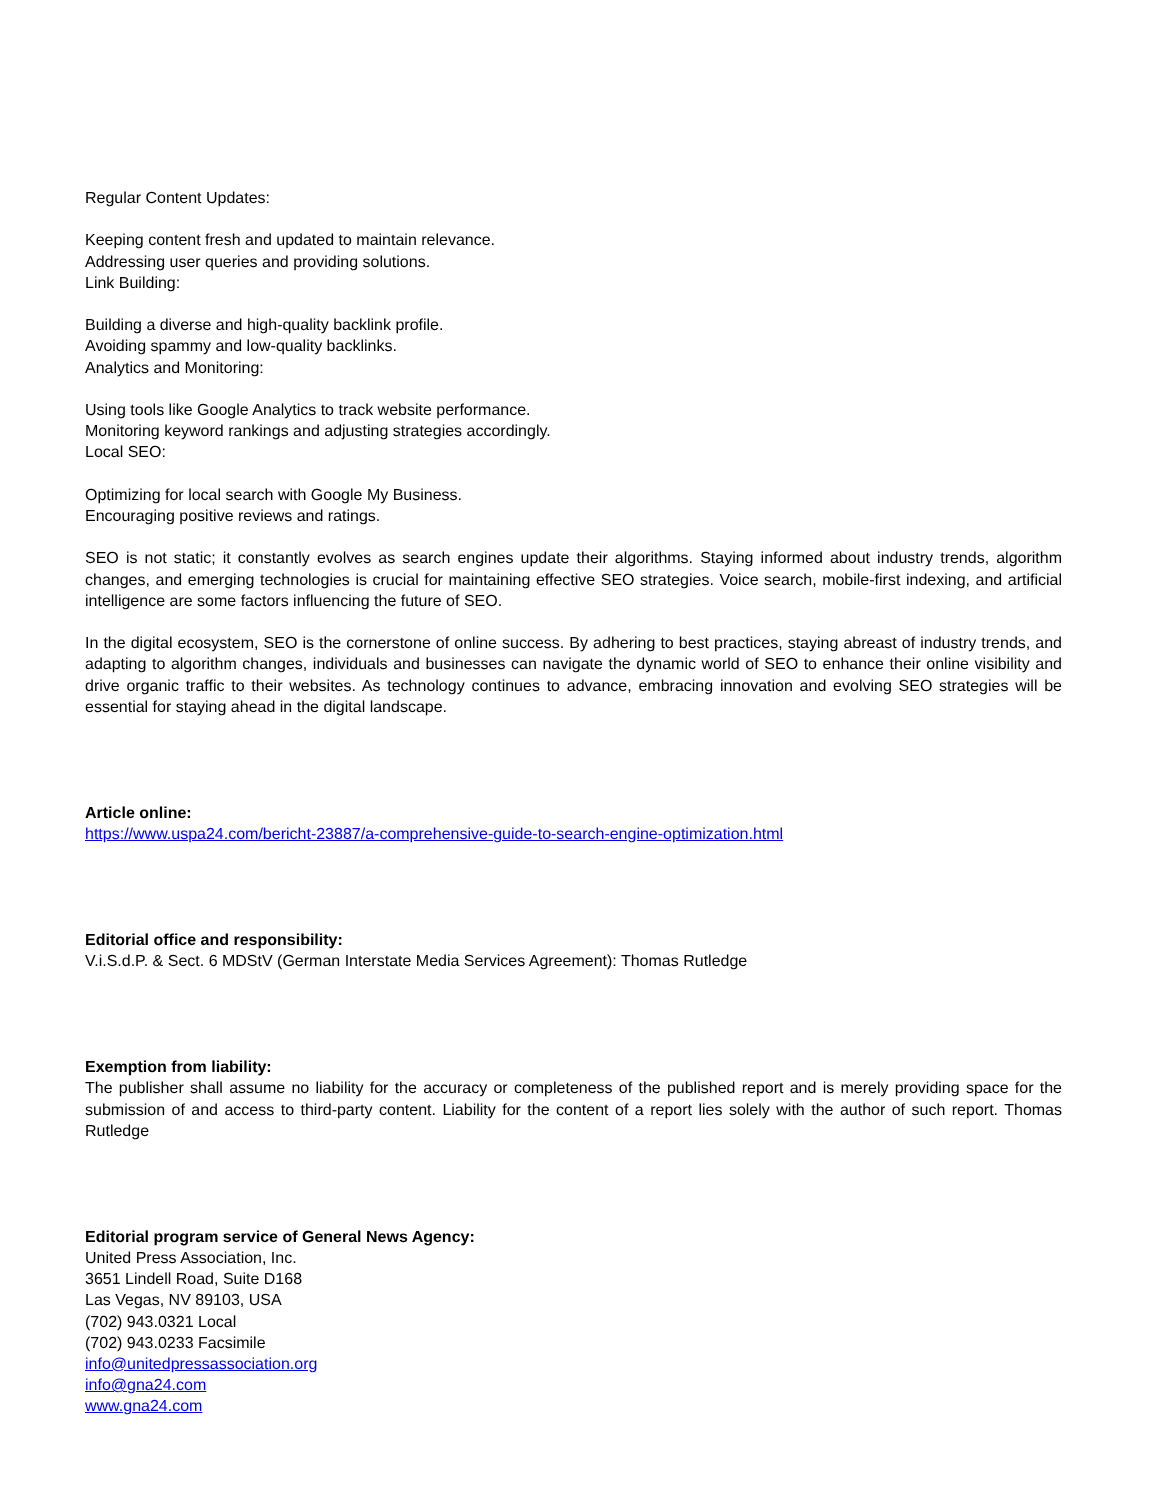Regular Content Updates:
Keeping content fresh and updated to maintain relevance.
Addressing user queries and providing solutions.
Link Building:
Building a diverse and high-quality backlink profile.
Avoiding spammy and low-quality backlinks.
Analytics and Monitoring:
Using tools like Google Analytics to track website performance.
Monitoring keyword rankings and adjusting strategies accordingly.
Local SEO:
Optimizing for local search with Google My Business.
Encouraging positive reviews and ratings.
SEO is not static; it constantly evolves as search engines update their algorithms. Staying informed about industry trends, algorithm changes, and emerging technologies is crucial for maintaining effective SEO strategies. Voice search, mobile-first indexing, and artificial intelligence are some factors influencing the future of SEO.
In the digital ecosystem, SEO is the cornerstone of online success. By adhering to best practices, staying abreast of industry trends, and adapting to algorithm changes, individuals and businesses can navigate the dynamic world of SEO to enhance their online visibility and drive organic traffic to their websites. As technology continues to advance, embracing innovation and evolving SEO strategies will be essential for staying ahead in the digital landscape.
Article online:
https://www.uspa24.com/bericht-23887/a-comprehensive-guide-to-search-engine-optimization.html
Editorial office and responsibility:
V.i.S.d.P. & Sect. 6 MDStV (German Interstate Media Services Agreement): Thomas Rutledge
Exemption from liability:
The publisher shall assume no liability for the accuracy or completeness of the published report and is merely providing space for the submission of and access to third-party content. Liability for the content of a report lies solely with the author of such report. Thomas Rutledge
Editorial program service of General News Agency:
United Press Association, Inc.
3651 Lindell Road, Suite D168
Las Vegas, NV 89103, USA
(702) 943.0321 Local
(702) 943.0233 Facsimile
info@unitedpressassociation.org
info@gna24.com
www.gna24.com